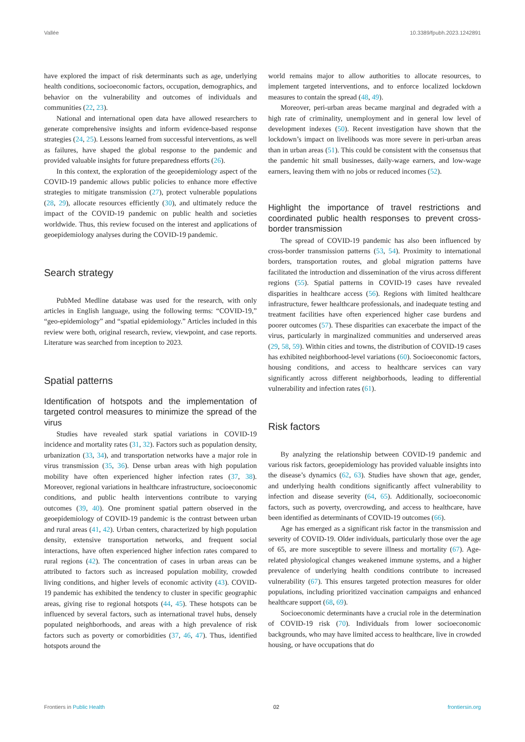Vallée 10.3389/fpubh.2023.1242891
have explored the impact of risk determinants such as age, underlying health conditions, socioeconomic factors, occupation, demographics, and behavior on the vulnerability and outcomes of individuals and communities (22, 23).
National and international open data have allowed researchers to generate comprehensive insights and inform evidence-based response strategies (24, 25). Lessons learned from successful interventions, as well as failures, have shaped the global response to the pandemic and provided valuable insights for future preparedness efforts (26).
In this context, the exploration of the geoepidemiology aspect of the COVID-19 pandemic allows public policies to enhance more effective strategies to mitigate transmission (27), protect vulnerable populations (28, 29), allocate resources efficiently (30), and ultimately reduce the impact of the COVID-19 pandemic on public health and societies worldwide. Thus, this review focused on the interest and applications of geoepidemiology analyses during the COVID-19 pandemic.
Search strategy
PubMed Medline database was used for the research, with only articles in English language, using the following terms: “COVID-19,” “geo-epidemiology” and “spatial epidemiology.” Articles included in this review were both, original research, review, viewpoint, and case reports. Literature was searched from inception to 2023.
Spatial patterns
Identification of hotspots and the implementation of targeted control measures to minimize the spread of the virus
Studies have revealed stark spatial variations in COVID-19 incidence and mortality rates (31, 32). Factors such as population density, urbanization (33, 34), and transportation networks have a major role in virus transmission (35, 36). Dense urban areas with high population mobility have often experienced higher infection rates (37, 38). Moreover, regional variations in healthcare infrastructure, socioeconomic conditions, and public health interventions contribute to varying outcomes (39, 40). One prominent spatial pattern observed in the geoepidemiology of COVID-19 pandemic is the contrast between urban and rural areas (41, 42). Urban centers, characterized by high population density, extensive transportation networks, and frequent social interactions, have often experienced higher infection rates compared to rural regions (42). The concentration of cases in urban areas can be attributed to factors such as increased population mobility, crowded living conditions, and higher levels of economic activity (43). COVID-19 pandemic has exhibited the tendency to cluster in specific geographic areas, giving rise to regional hotspots (44, 45). These hotspots can be influenced by several factors, such as international travel hubs, densely populated neighborhoods, and areas with a high prevalence of risk factors such as poverty or comorbidities (37, 46, 47). Thus, identified hotspots around the
world remains major to allow authorities to allocate resources, to implement targeted interventions, and to enforce localized lockdown measures to contain the spread (48, 49).
Moreover, peri-urban areas became marginal and degraded with a high rate of criminality, unemployment and in general low level of development indexes (50). Recent investigation have shown that the lockdown’s impact on livelihoods was more severe in peri-urban areas than in urban areas (51). This could be consistent with the consensus that the pandemic hit small businesses, daily-wage earners, and low-wage earners, leaving them with no jobs or reduced incomes (52).
Highlight the importance of travel restrictions and coordinated public health responses to prevent cross-border transmission
The spread of COVID-19 pandemic has also been influenced by cross-border transmission patterns (53, 54). Proximity to international borders, transportation routes, and global migration patterns have facilitated the introduction and dissemination of the virus across different regions (55). Spatial patterns in COVID-19 cases have revealed disparities in healthcare access (56). Regions with limited healthcare infrastructure, fewer healthcare professionals, and inadequate testing and treatment facilities have often experienced higher case burdens and poorer outcomes (57). These disparities can exacerbate the impact of the virus, particularly in marginalized communities and underserved areas (29, 58, 59). Within cities and towns, the distribution of COVID-19 cases has exhibited neighborhood-level variations (60). Socioeconomic factors, housing conditions, and access to healthcare services can vary significantly across different neighborhoods, leading to differential vulnerability and infection rates (61).
Risk factors
By analyzing the relationship between COVID-19 pandemic and various risk factors, geoepidemiology has provided valuable insights into the disease’s dynamics (62, 63). Studies have shown that age, gender, and underlying health conditions significantly affect vulnerability to infection and disease severity (64, 65). Additionally, socioeconomic factors, such as poverty, overcrowding, and access to healthcare, have been identified as determinants of COVID-19 outcomes (66).
Age has emerged as a significant risk factor in the transmission and severity of COVID-19. Older individuals, particularly those over the age of 65, are more susceptible to severe illness and mortality (67). Age-related physiological changes weakened immune systems, and a higher prevalence of underlying health conditions contribute to increased vulnerability (67). This ensures targeted protection measures for older populations, including prioritized vaccination campaigns and enhanced healthcare support (68, 69).
Socioeconomic determinants have a crucial role in the determination of COVID-19 risk (70). Individuals from lower socioeconomic backgrounds, who may have limited access to healthcare, live in crowded housing, or have occupations that do
Frontiers in Public Health 02 frontiersin.org